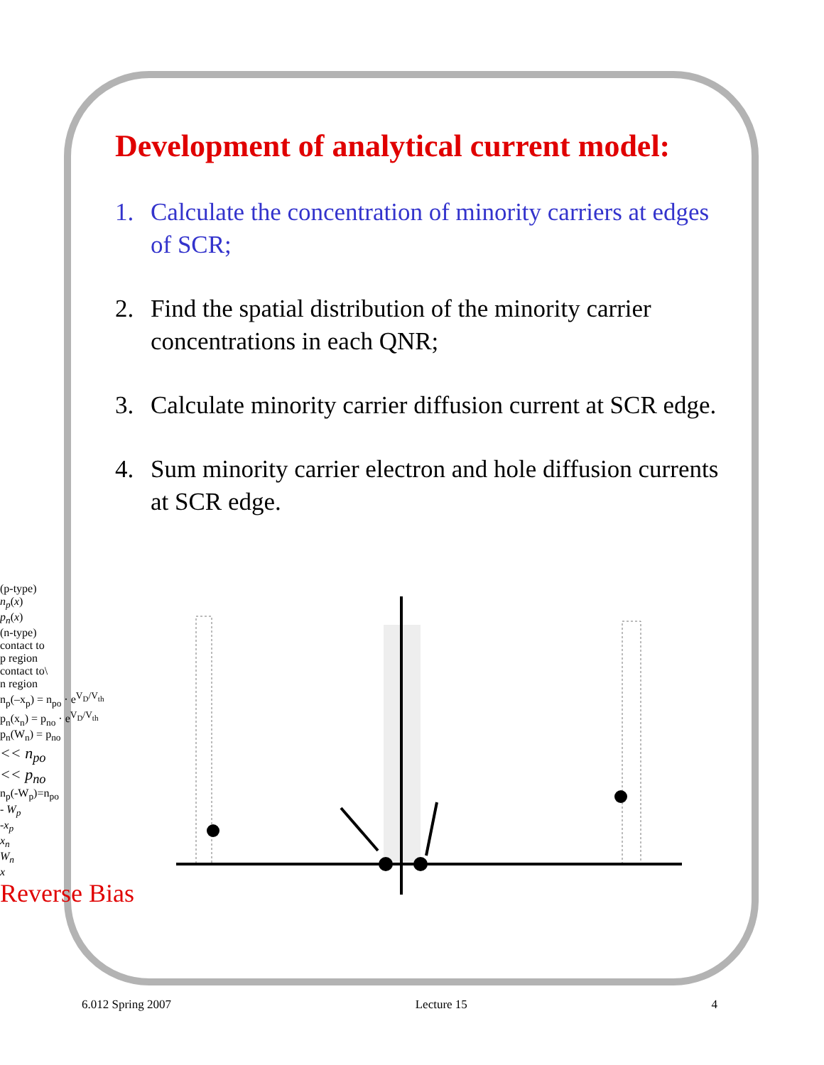Development of analytical current model:
1. Calculate the concentration of minority carriers at edges of SCR;
2. Find the spatial distribution of the minority carrier concentrations in each QNR;
3. Calculate minority carrier diffusion current at SCR edge.
4. Sum minority carrier electron and hole diffusion currents at SCR edge.
(p-type)
n<sub>p</sub>(x)
p<sub>n</sub>(x)
(n-type)
contact to
p region
contact to\
n region
n<sub>p</sub>(–x<sub>p</sub>) = n<sub>po</sub> · e<sup>V<sub>D</sub>/V<sub>th</sub></sup>
p<sub>n</sub>(x<sub>n</sub>) = p<sub>no</sub> · e<sup>V<sub>D</sub>/V<sub>th</sub></sup>
p<sub>n</sub>(W<sub>n</sub>) = p<sub>no</sub>
<< n<sub>po</sub>
<< p<sub>no</sub>
n<sub>p</sub>(-W<sub>p</sub>)=n<sub>po</sub>
- W<sub>p</sub>
-x<sub>p</sub>
x<sub>n</sub>
W<sub>n</sub>
x
Reverse Bias
6.012 Spring 2007 Lecture 15 4